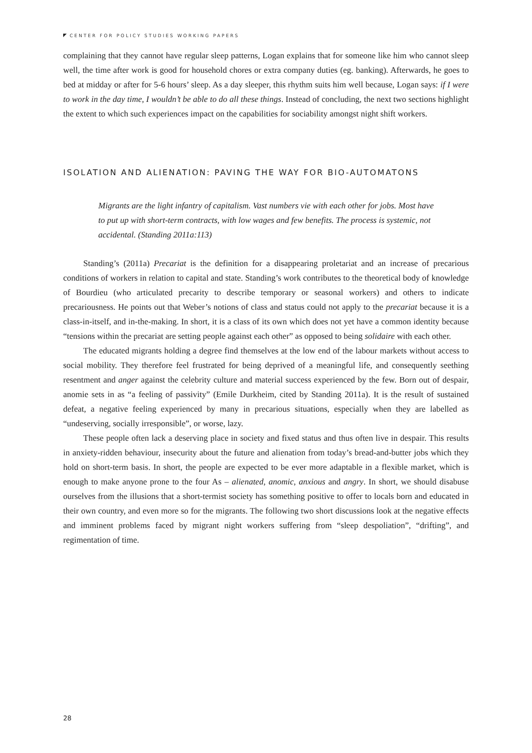CENTER FOR POLICY STUDIES WORKING PAPERS
complaining that they cannot have regular sleep patterns, Logan explains that for someone like him who cannot sleep well, the time after work is good for household chores or extra company duties (eg. banking). Afterwards, he goes to bed at midday or after for 5-6 hours’ sleep. As a day sleeper, this rhythm suits him well because, Logan says: if I were to work in the day time, I wouldn’t be able to do all these things. Instead of concluding, the next two sections highlight the extent to which such experiences impact on the capabilities for sociability amongst night shift workers.
ISOLATION AND ALIENATION: PAVING THE WAY FOR BIO-AUTOMATONS
Migrants are the light infantry of capitalism. Vast numbers vie with each other for jobs. Most have to put up with short-term contracts, with low wages and few benefits. The process is systemic, not accidental. (Standing 2011a:113)
Standing’s (2011a) Precariat is the definition for a disappearing proletariat and an increase of precarious conditions of workers in relation to capital and state. Standing’s work contributes to the theoretical body of knowledge of Bourdieu (who articulated precarity to describe temporary or seasonal workers) and others to indicate precariousness. He points out that Weber’s notions of class and status could not apply to the precariat because it is a class-in-itself, and in-the-making. In short, it is a class of its own which does not yet have a common identity because “tensions within the precariat are setting people against each other” as opposed to being solidaire with each other.
The educated migrants holding a degree find themselves at the low end of the labour markets without access to social mobility. They therefore feel frustrated for being deprived of a meaningful life, and consequently seething resentment and anger against the celebrity culture and material success experienced by the few. Born out of despair, anomie sets in as “a feeling of passivity” (Emile Durkheim, cited by Standing 2011a). It is the result of sustained defeat, a negative feeling experienced by many in precarious situations, especially when they are labelled as “undeserving, socially irresponsible”, or worse, lazy.
These people often lack a deserving place in society and fixed status and thus often live in despair. This results in anxiety-ridden behaviour, insecurity about the future and alienation from today’s bread-and-butter jobs which they hold on short-term basis. In short, the people are expected to be ever more adaptable in a flexible market, which is enough to make anyone prone to the four As – alienated, anomic, anxious and angry. In short, we should disabuse ourselves from the illusions that a short-termist society has something positive to offer to locals born and educated in their own country, and even more so for the migrants. The following two short discussions look at the negative effects and imminent problems faced by migrant night workers suffering from “sleep despoliation”, “drifting”, and regimentation of time.
28